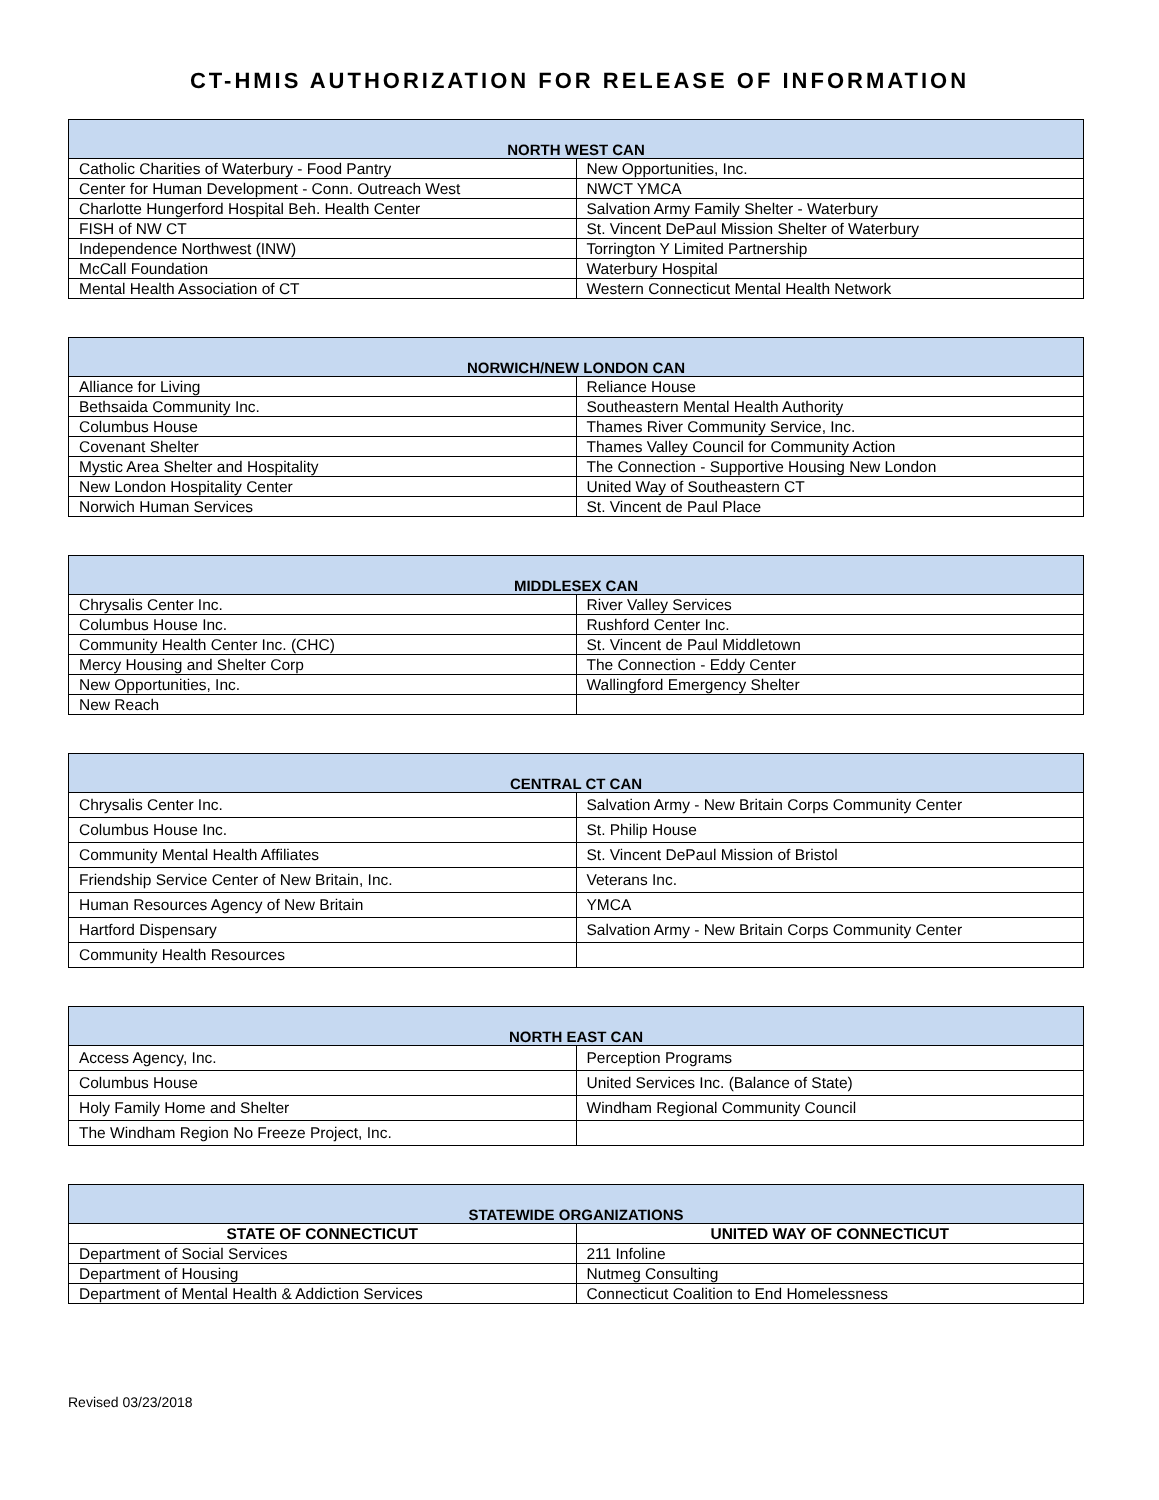CT-HMIS AUTHORIZATION FOR RELEASE OF INFORMATION
| NORTH WEST CAN | |
| --- | --- |
| Catholic Charities of Waterbury - Food Pantry | New Opportunities, Inc. |
| Center for Human Development - Conn. Outreach West | NWCT YMCA |
| Charlotte Hungerford Hospital Beh. Health Center | Salvation Army Family Shelter - Waterbury |
| FISH of NW CT | St. Vincent DePaul Mission Shelter of Waterbury |
| Independence Northwest (INW) | Torrington Y Limited Partnership |
| McCall Foundation | Waterbury Hospital |
| Mental Health Association of CT | Western Connecticut Mental Health Network |
| NORWICH/NEW LONDON CAN | |
| --- | --- |
| Alliance for Living | Reliance House |
| Bethsaida Community Inc. | Southeastern Mental Health Authority |
| Columbus House | Thames River Community Service, Inc. |
| Covenant Shelter | Thames Valley Council for Community Action |
| Mystic Area Shelter and Hospitality | The Connection - Supportive Housing New London |
| New London Hospitality Center | United Way of Southeastern CT |
| Norwich Human Services | St. Vincent de Paul Place |
| MIDDLESEX CAN | |
| --- | --- |
| Chrysalis Center Inc. | River Valley Services |
| Columbus House Inc. | Rushford Center Inc. |
| Community Health Center Inc. (CHC) | St. Vincent de Paul Middletown |
| Mercy Housing and Shelter Corp | The Connection - Eddy Center |
| New Opportunities, Inc. | Wallingford Emergency Shelter |
| New Reach | |
| CENTRAL CT CAN | |
| --- | --- |
| Chrysalis Center Inc. | Salvation Army - New Britain Corps Community Center |
| Columbus House Inc. | St. Philip House |
| Community Mental Health Affiliates | St. Vincent DePaul Mission of Bristol |
| Friendship Service Center of New Britain, Inc. | Veterans Inc. |
| Human Resources Agency of New Britain | YMCA |
| Hartford Dispensary | Salvation Army - New Britain Corps Community Center |
| Community Health Resources | |
| NORTH EAST CAN | |
| --- | --- |
| Access Agency, Inc. | Perception Programs |
| Columbus House | United Services Inc. (Balance of State) |
| Holy Family Home and Shelter | Windham Regional Community Council |
| The Windham Region No Freeze Project, Inc. | |
| STATEWIDE ORGANIZATIONS | |
| --- | --- |
| STATE OF CONNECTICUT | UNITED WAY OF CONNECTICUT |
| Department of Social Services | 211 Infoline |
| Department of Housing | Nutmeg Consulting |
| Department of Mental Health & Addiction Services | Connecticut Coalition to End Homelessness |
Revised 03/23/2018